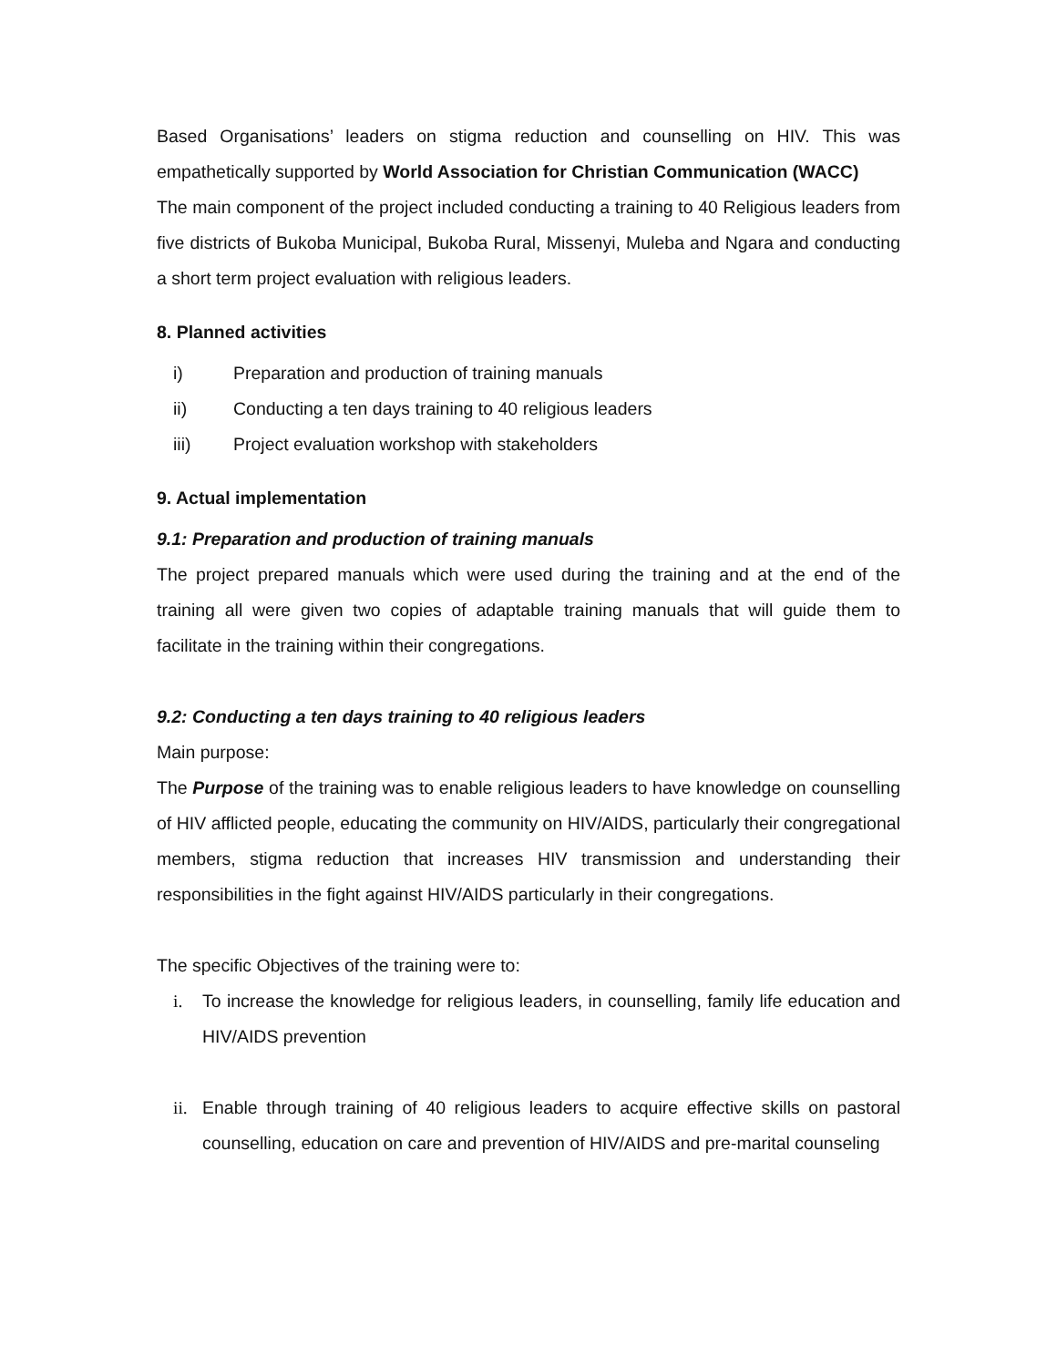Based Organisations’ leaders on stigma reduction and counselling on HIV. This was empathetically supported by World Association for Christian Communication (WACC)
The main component of the project included conducting a training to 40 Religious leaders from five districts of Bukoba Municipal, Bukoba Rural, Missenyi, Muleba and Ngara and conducting a short term project evaluation with religious leaders.
8. Planned activities
i) Preparation and production of training manuals
ii) Conducting a ten days training to 40 religious leaders
iii) Project evaluation workshop with stakeholders
9. Actual implementation
9.1: Preparation and production of training manuals
The project prepared manuals which were used during the training and at the end of the training all were given two copies of adaptable training manuals that will guide them to facilitate in the training within their congregations.
9.2: Conducting a ten days training to 40 religious leaders
Main purpose:
The Purpose of the training was to enable religious leaders to have knowledge on counselling of HIV afflicted people, educating the community on HIV/AIDS, particularly their congregational members, stigma reduction that increases HIV transmission and understanding their responsibilities in the fight against HIV/AIDS particularly in their congregations.
The specific Objectives of the training were to:
i. To increase the knowledge for religious leaders, in counselling, family life education and HIV/AIDS prevention
ii. Enable through training of 40 religious leaders to acquire effective skills on pastoral counselling, education on care and prevention of HIV/AIDS and pre-marital counseling